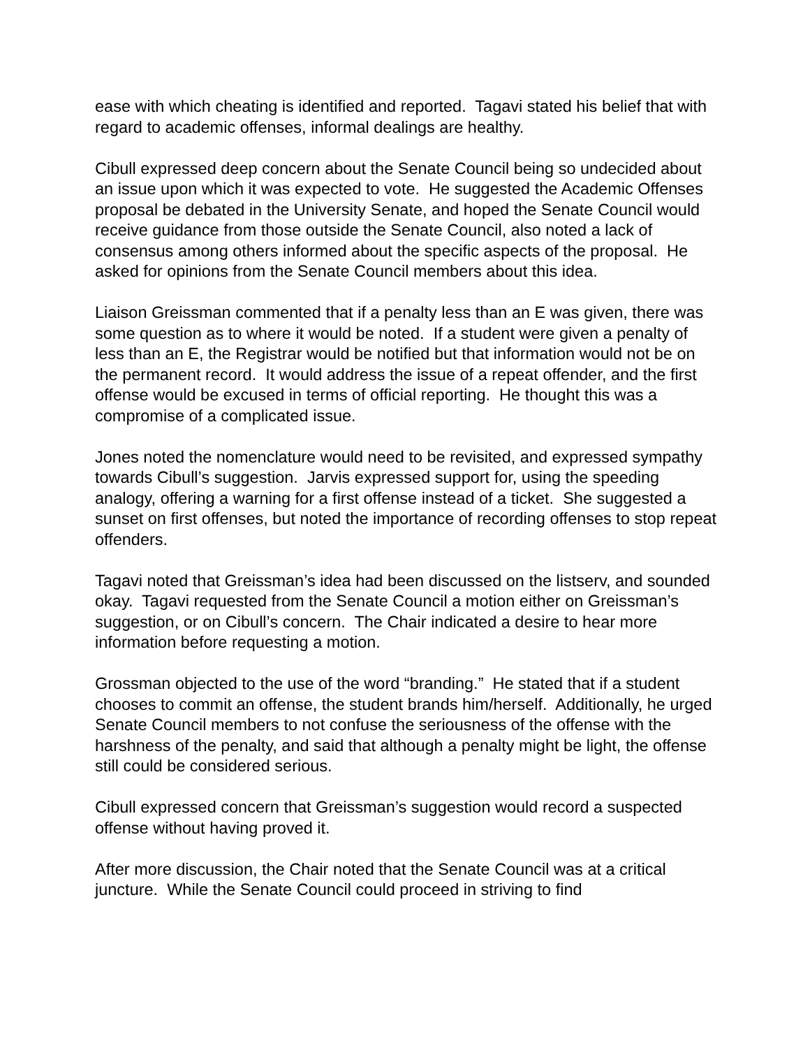ease with which cheating is identified and reported. Tagavi stated his belief that with regard to academic offenses, informal dealings are healthy.
Cibull expressed deep concern about the Senate Council being so undecided about an issue upon which it was expected to vote. He suggested the Academic Offenses proposal be debated in the University Senate, and hoped the Senate Council would receive guidance from those outside the Senate Council, also noted a lack of consensus among others informed about the specific aspects of the proposal. He asked for opinions from the Senate Council members about this idea.
Liaison Greissman commented that if a penalty less than an E was given, there was some question as to where it would be noted. If a student were given a penalty of less than an E, the Registrar would be notified but that information would not be on the permanent record. It would address the issue of a repeat offender, and the first offense would be excused in terms of official reporting. He thought this was a compromise of a complicated issue.
Jones noted the nomenclature would need to be revisited, and expressed sympathy towards Cibull’s suggestion. Jarvis expressed support for, using the speeding analogy, offering a warning for a first offense instead of a ticket. She suggested a sunset on first offenses, but noted the importance of recording offenses to stop repeat offenders.
Tagavi noted that Greissman’s idea had been discussed on the listserv, and sounded okay. Tagavi requested from the Senate Council a motion either on Greissman’s suggestion, or on Cibull’s concern. The Chair indicated a desire to hear more information before requesting a motion.
Grossman objected to the use of the word “branding.” He stated that if a student chooses to commit an offense, the student brands him/herself. Additionally, he urged Senate Council members to not confuse the seriousness of the offense with the harshness of the penalty, and said that although a penalty might be light, the offense still could be considered serious.
Cibull expressed concern that Greissman’s suggestion would record a suspected offense without having proved it.
After more discussion, the Chair noted that the Senate Council was at a critical juncture. While the Senate Council could proceed in striving to find